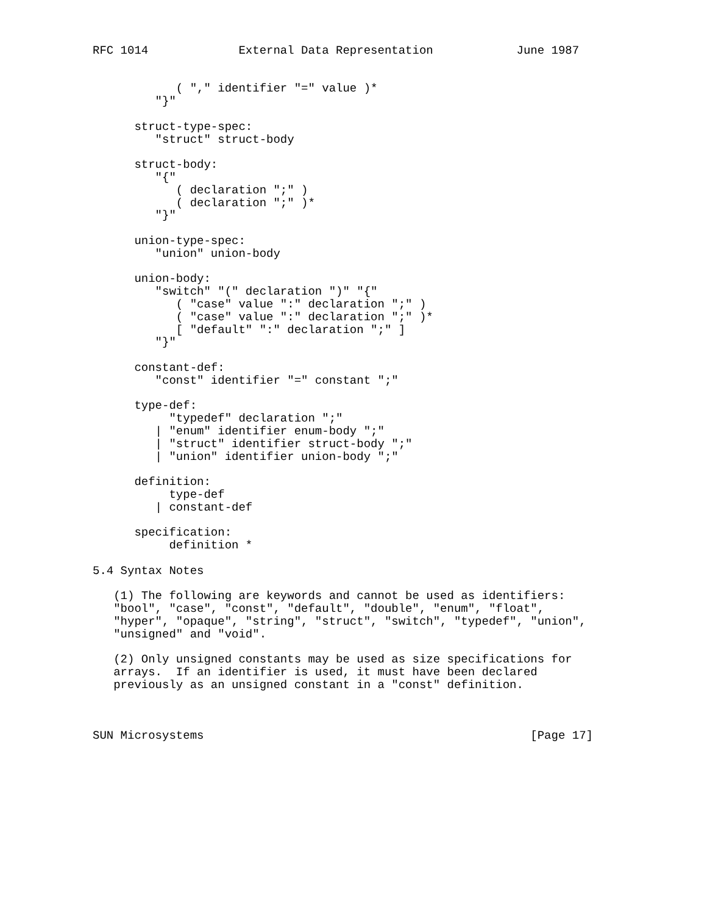RFC 1014             External Data Representation            June 1987


            ( "," identifier "=" value )*
         "}"

      struct-type-spec:
         "struct" struct-body

      struct-body:
         "{"
            ( declaration ";" )
            ( declaration ";" )*
         "}"

      union-type-spec:
         "union" union-body

      union-body:
         "switch" "(" declaration ")" "{"
            ( "case" value ":" declaration ";" )
            ( "case" value ":" declaration ";" )*
            [ "default" ":" declaration ";" ]
         "}"

      constant-def:
         "const" identifier "=" constant ";"

      type-def:
           "typedef" declaration ";"
         | "enum" identifier enum-body ";"
         | "struct" identifier struct-body ";"
         | "union" identifier union-body ";"

      definition:
           type-def
         | constant-def

      specification:
           definition *

5.4 Syntax Notes

   (1) The following are keywords and cannot be used as identifiers:
   "bool", "case", "const", "default", "double", "enum", "float",
   "hyper", "opaque", "string", "struct", "switch", "typedef", "union",
   "unsigned" and "void".

   (2) Only unsigned constants may be used as size specifications for
   arrays.  If an identifier is used, it must have been declared
   previously as an unsigned constant in a "const" definition.



SUN Microsystems                                               [Page 17]